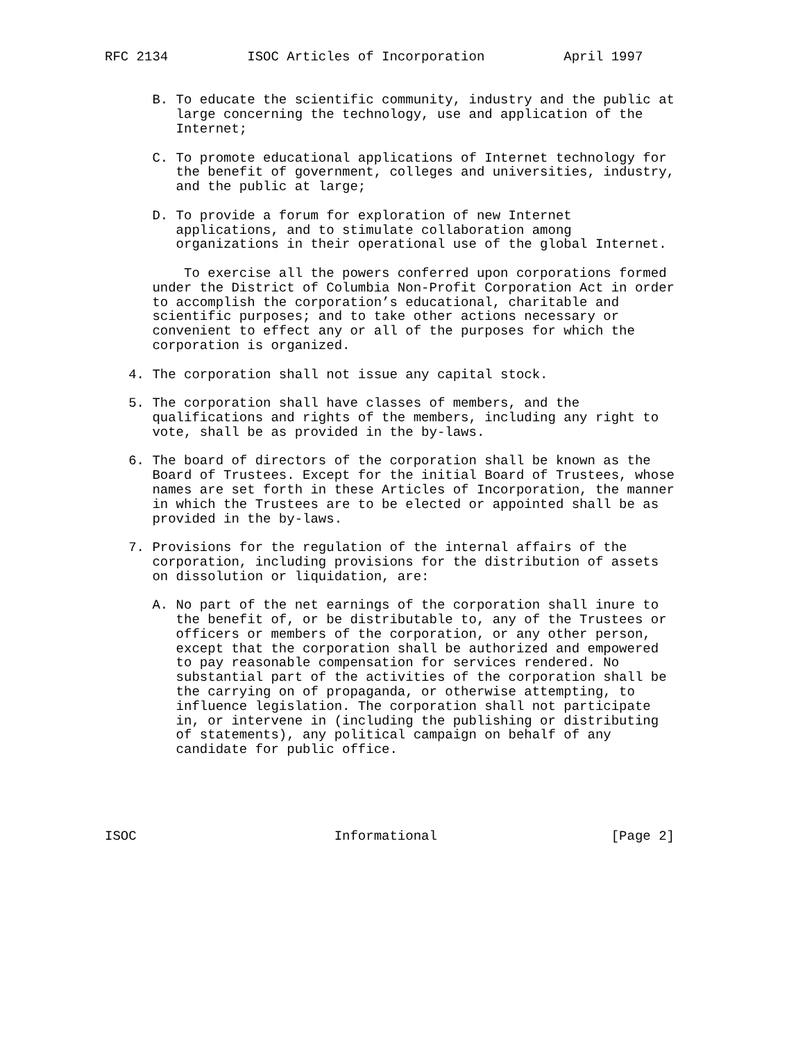RFC 2134          ISOC Articles of Incorporation          April 1997


      B. To educate the scientific community, industry and the public at
         large concerning the technology, use and application of the
         Internet;

      C. To promote educational applications of Internet technology for
         the benefit of government, colleges and universities, industry,
         and the public at large;

      D. To provide a forum for exploration of new Internet
         applications, and to stimulate collaboration among
         organizations in their operational use of the global Internet.

          To exercise all the powers conferred upon corporations formed
      under the District of Columbia Non-Profit Corporation Act in order
      to accomplish the corporation’s educational, charitable and
      scientific purposes; and to take other actions necessary or
      convenient to effect any or all of the purposes for which the
      corporation is organized.

   4. The corporation shall not issue any capital stock.

   5. The corporation shall have classes of members, and the
      qualifications and rights of the members, including any right to
      vote, shall be as provided in the by-laws.

   6. The board of directors of the corporation shall be known as the
      Board of Trustees. Except for the initial Board of Trustees, whose
      names are set forth in these Articles of Incorporation, the manner
      in which the Trustees are to be elected or appointed shall be as
      provided in the by-laws.

   7. Provisions for the regulation of the internal affairs of the
      corporation, including provisions for the distribution of assets
      on dissolution or liquidation, are:

      A. No part of the net earnings of the corporation shall inure to
         the benefit of, or be distributable to, any of the Trustees or
         officers or members of the corporation, or any other person,
         except that the corporation shall be authorized and empowered
         to pay reasonable compensation for services rendered. No
         substantial part of the activities of the corporation shall be
         the carrying on of propaganda, or otherwise attempting, to
         influence legislation. The corporation shall not participate
         in, or intervene in (including the publishing or distributing
         of statements), any political campaign on behalf of any
         candidate for public office.





ISOC                         Informational                      [Page 2]